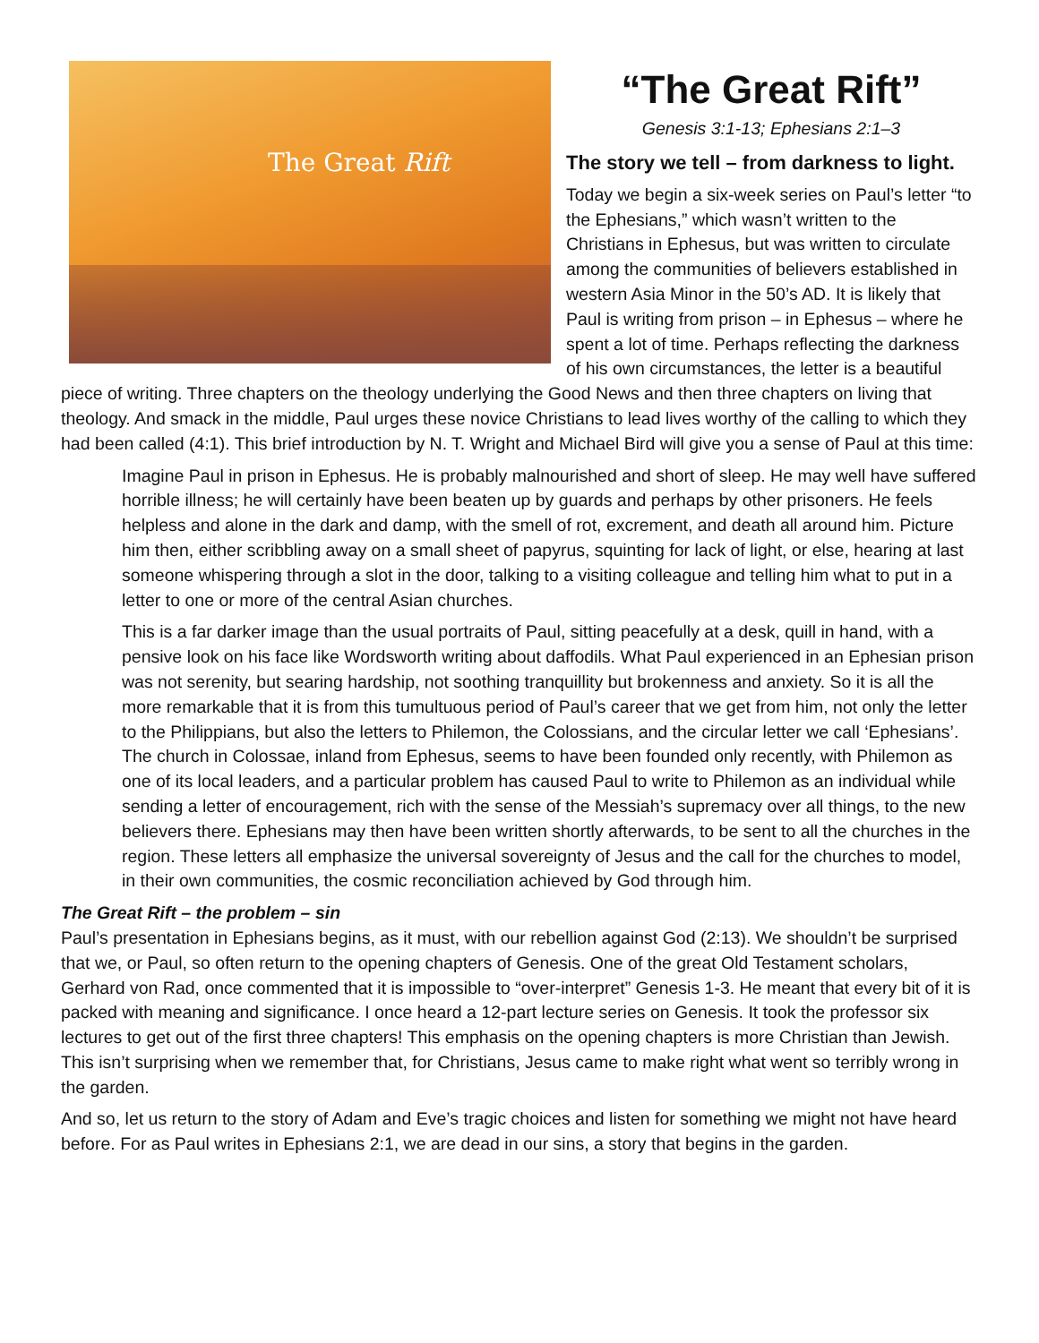The Great Rift
“The Great Rift”
Genesis 3:1-13; Ephesians 2:1–3
The story we tell – from darkness to light.
Today we begin a six-week series on Paul’s letter “to the Ephesians,” which wasn’t written to the Christians in Ephesus, but was written to circulate among the communities of believers established in western Asia Minor in the 50’s AD. It is likely that Paul is writing from prison – in Ephesus – where he spent a lot of time. Perhaps reflecting the darkness of his own circumstances, the letter is a beautiful piece of writing. Three chapters on the theology underlying the Good News and then three chapters on living that theology. And smack in the middle, Paul urges these novice Christians to lead lives worthy of the calling to which they had been called (4:1). This brief introduction by N. T. Wright and Michael Bird will give you a sense of Paul at this time:
Imagine Paul in prison in Ephesus. He is probably malnourished and short of sleep. He may well have suffered horrible illness; he will certainly have been beaten up by guards and perhaps by other prisoners. He feels helpless and alone in the dark and damp, with the smell of rot, excrement, and death all around him. Picture him then, either scribbling away on a small sheet of papyrus, squinting for lack of light, or else, hearing at last someone whispering through a slot in the door, talking to a visiting colleague and telling him what to put in a letter to one or more of the central Asian churches.
This is a far darker image than the usual portraits of Paul, sitting peacefully at a desk, quill in hand, with a pensive look on his face like Wordsworth writing about daffodils. What Paul experienced in an Ephesian prison was not serenity, but searing hardship, not soothing tranquillity but brokenness and anxiety. So it is all the more remarkable that it is from this tumultuous period of Paul’s career that we get from him, not only the letter to the Philippians, but also the letters to Philemon, the Colossians, and the circular letter we call ‘Ephesians’. The church in Colossae, inland from Ephesus, seems to have been founded only recently, with Philemon as one of its local leaders, and a particular problem has caused Paul to write to Philemon as an individual while sending a letter of encouragement, rich with the sense of the Messiah’s supremacy over all things, to the new believers there. Ephesians may then have been written shortly afterwards, to be sent to all the churches in the region. These letters all emphasize the universal sovereignty of Jesus and the call for the churches to model, in their own communities, the cosmic reconciliation achieved by God through him.
The Great Rift – the problem – sin
Paul’s presentation in Ephesians begins, as it must, with our rebellion against God (2:13). We shouldn’t be surprised that we, or Paul, so often return to the opening chapters of Genesis. One of the great Old Testament scholars, Gerhard von Rad, once commented that it is impossible to “over-interpret” Genesis 1-3. He meant that every bit of it is packed with meaning and significance. I once heard a 12-part lecture series on Genesis. It took the professor six lectures to get out of the first three chapters! This emphasis on the opening chapters is more Christian than Jewish. This isn’t surprising when we remember that, for Christians, Jesus came to make right what went so terribly wrong in the garden.
And so, let us return to the story of Adam and Eve’s tragic choices and listen for something we might not have heard before. For as Paul writes in Ephesians 2:1, we are dead in our sins, a story that begins in the garden.